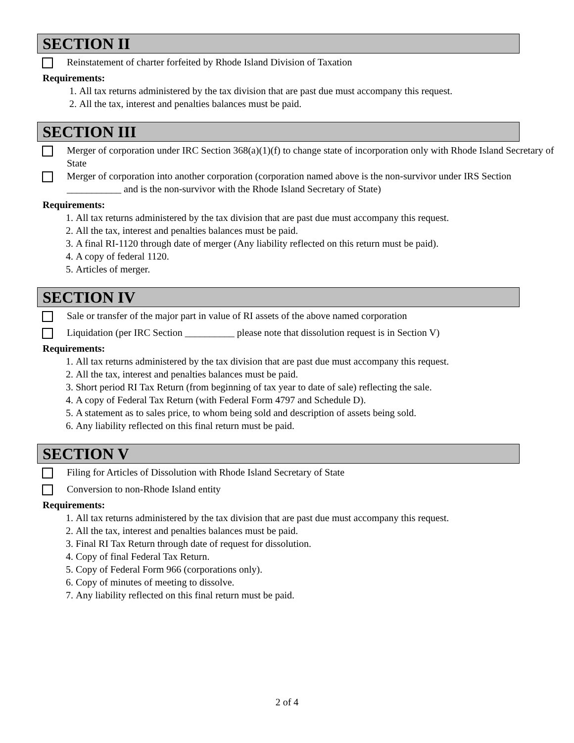SECTION II
Reinstatement of charter forfeited by Rhode Island Division of Taxation
Requirements:
1. All tax returns administered by the tax division that are past due must accompany this request.
2. All the tax, interest and penalties balances must be paid.
SECTION III
Merger of corporation under IRC Section 368(a)(1)(f) to change state of incorporation only with Rhode Island Secretary of State
Merger of corporation into another corporation (corporation named above is the non-survivor under IRS Section ___________ and is the non-survivor with the Rhode Island Secretary of State)
Requirements:
1. All tax returns administered by the tax division that are past due must accompany this request.
2. All the tax, interest and penalties balances must be paid.
3. A final RI-1120 through date of merger (Any liability reflected on this return must be paid).
4. A copy of federal 1120.
5. Articles of merger.
SECTION IV
Sale or transfer of the major part in value of RI assets of the above named corporation
Liquidation (per IRC Section __________ please note that dissolution request is in Section V)
Requirements:
1. All tax returns administered by the tax division that are past due must accompany this request.
2. All the tax, interest and penalties balances must be paid.
3. Short period RI Tax Return (from beginning of tax year to date of sale) reflecting the sale.
4. A copy of Federal Tax Return (with Federal Form 4797 and Schedule D).
5. A statement as to sales price, to whom being sold and description of assets being sold.
6. Any liability reflected on this final return must be paid.
SECTION V
Filing for Articles of Dissolution with Rhode Island Secretary of State
Conversion to non-Rhode Island entity
Requirements:
1. All tax returns administered by the tax division that are past due must accompany this request.
2. All the tax, interest and penalties balances must be paid.
3. Final RI Tax Return through date of request for dissolution.
4. Copy of final Federal Tax Return.
5. Copy of Federal Form 966 (corporations only).
6. Copy of minutes of meeting to dissolve.
7. Any liability reflected on this final return must be paid.
2 of 4